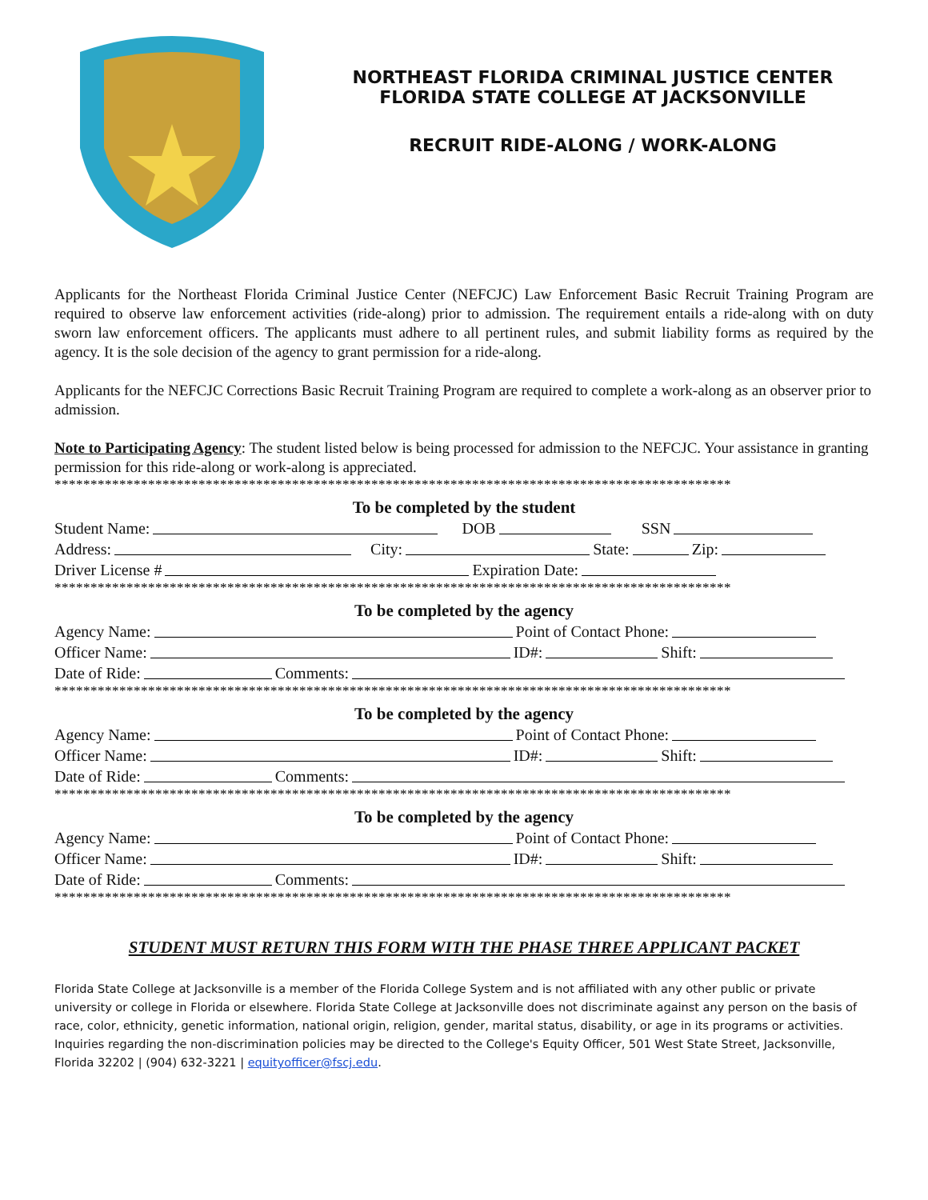NORTHEAST FLORIDA CRIMINAL JUSTICE CENTER
FLORIDA STATE COLLEGE AT JACKSONVILLE
RECRUIT RIDE-ALONG / WORK-ALONG
Applicants for the Northeast Florida Criminal Justice Center (NEFCJC) Law Enforcement Basic Recruit Training Program are required to observe law enforcement activities (ride-along) prior to admission. The requirement entails a ride-along with on duty sworn law enforcement officers. The applicants must adhere to all pertinent rules, and submit liability forms as required by the agency. It is the sole decision of the agency to grant permission for a ride-along.
Applicants for the NEFCJC Corrections Basic Recruit Training Program are required to complete a work-along as an observer prior to admission.
Note to Participating Agency: The student listed below is being processed for admission to the NEFCJC. Your assistance in granting permission for this ride-along or work-along is appreciated.
**********************************************************************************************
To be completed by the student
Student Name: DOB SSN
Address: City: State: Zip:
Driver License # Expiration Date:
**********************************************************************************************
To be completed by the agency
Agency Name: Point of Contact Phone:
Officer Name: ID#: Shift:
Date of Ride: Comments:
**********************************************************************************************
To be completed by the agency
Agency Name: Point of Contact Phone:
Officer Name: ID#: Shift:
Date of Ride: Comments:
**********************************************************************************************
To be completed by the agency
Agency Name: Point of Contact Phone:
Officer Name: ID#: Shift:
Date of Ride: Comments:
**********************************************************************************************
STUDENT MUST RETURN THIS FORM WITH THE PHASE THREE APPLICANT PACKET
Florida State College at Jacksonville is a member of the Florida College System and is not affiliated with any other public or private university or college in Florida or elsewhere. Florida State College at Jacksonville does not discriminate against any person on the basis of race, color, ethnicity, genetic information, national origin, religion, gender, marital status, disability, or age in its programs or activities. Inquiries regarding the non-discrimination policies may be directed to the College's Equity Officer, 501 West State Street, Jacksonville, Florida 32202 | (904) 632-3221 | equityofficer@fscj.edu.